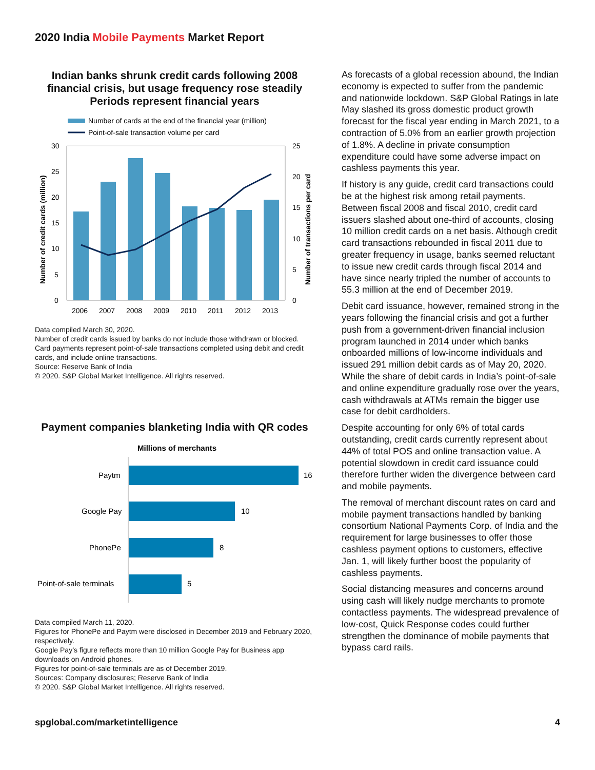2020 India Mobile Payments Market Report
Indian banks shrunk credit cards following 2008 financial crisis, but usage frequency rose steadily
Periods represent financial years
Number of cards at the end of the financial year (million)
Point-of-sale transaction volume per card
30
25
20
15
10
5
0
25
20
15
10
5
0
2006
2007
2008
2009
2010
2011
2012
2013
Number of credit cards (million)
Number of transactions per card
Data compiled March 30, 2020.
Number of credit cards issued by banks do not include those withdrawn or blocked.
Card payments represent point-of-sale transactions completed using debit and credit cards, and include online transactions.
Source: Reserve Bank of India
© 2020. S&P Global Market Intelligence. All rights reserved.
Payment companies blanketing India with QR codes
Millions of merchants
Paytm
16
Google Pay
10
PhonePe
8
Point-of-sale terminals
5
Data compiled March 11, 2020.
Figures for PhonePe and Paytm were disclosed in December 2019 and February 2020, respectively.
Google Pay’s figure reflects more than 10 million Google Pay for Business app downloads on Android phones.
Figures for point-of-sale terminals are as of December 2019.
Sources: Company disclosures; Reserve Bank of India
© 2020. S&P Global Market Intelligence. All rights reserved.
As forecasts of a global recession abound, the Indian economy is expected to suffer from the pandemic and nationwide lockdown. S&P Global Ratings in late May slashed its gross domestic product growth forecast for the fiscal year ending in March 2021, to a contraction of 5.0% from an earlier growth projection of 1.8%. A decline in private consumption expenditure could have some adverse impact on cashless payments this year.
If history is any guide, credit card transactions could be at the highest risk among retail payments. Between fiscal 2008 and fiscal 2010, credit card issuers slashed about one-third of accounts, closing 10 million credit cards on a net basis. Although credit card transactions rebounded in fiscal 2011 due to greater frequency in usage, banks seemed reluctant to issue new credit cards through fiscal 2014 and have since nearly tripled the number of accounts to 55.3 million at the end of December 2019.
Debit card issuance, however, remained strong in the years following the financial crisis and got a further push from a government-driven financial inclusion program launched in 2014 under which banks onboarded millions of low-income individuals and issued 291 million debit cards as of May 20, 2020. While the share of debit cards in India’s point-of-sale and online expenditure gradually rose over the years, cash withdrawals at ATMs remain the bigger use case for debit cardholders.
Despite accounting for only 6% of total cards outstanding, credit cards currently represent about 44% of total POS and online transaction value. A potential slowdown in credit card issuance could therefore further widen the divergence between card and mobile payments.
The removal of merchant discount rates on card and mobile payment transactions handled by banking consortium National Payments Corp. of India and the requirement for large businesses to offer those cashless payment options to customers, effective Jan. 1, will likely further boost the popularity of cashless payments.
Social distancing measures and concerns around using cash will likely nudge merchants to promote contactless payments. The widespread prevalence of low-cost, Quick Response codes could further strengthen the dominance of mobile payments that bypass card rails.
spglobal.com/marketintelligence 4